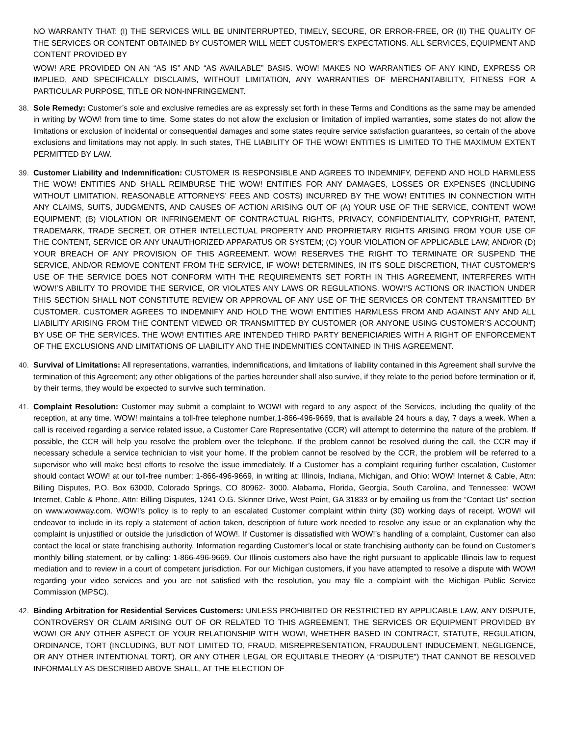NO WARRANTY THAT: (I) THE SERVICES WILL BE UNINTERRUPTED, TIMELY, SECURE, OR ERROR-FREE, OR (II) THE QUALITY OF THE SERVICES OR CONTENT OBTAINED BY CUSTOMER WILL MEET CUSTOMER’S EXPECTATIONS. ALL SERVICES, EQUIPMENT AND CONTENT PROVIDED BY
WOW! ARE PROVIDED ON AN “AS IS” AND “AS AVAILABLE” BASIS. WOW! MAKES NO WARRANTIES OF ANY KIND, EXPRESS OR IMPLIED, AND SPECIFICALLY DISCLAIMS, WITHOUT LIMITATION, ANY WARRANTIES OF MERCHANTABILITY, FITNESS FOR A PARTICULAR PURPOSE, TITLE OR NON-INFRINGEMENT.
38. Sole Remedy: Customer’s sole and exclusive remedies are as expressly set forth in these Terms and Conditions as the same may be amended in writing by WOW! from time to time. Some states do not allow the exclusion or limitation of implied warranties, some states do not allow the limitations or exclusion of incidental or consequential damages and some states require service satisfaction guarantees, so certain of the above exclusions and limitations may not apply. In such states, THE LIABILITY OF THE WOW! ENTITIES IS LIMITED TO THE MAXIMUM EXTENT PERMITTED BY LAW.
39. Customer Liability and Indemnification: CUSTOMER IS RESPONSIBLE AND AGREES TO INDEMNIFY, DEFEND AND HOLD HARMLESS THE WOW! ENTITIES AND SHALL REIMBURSE THE WOW! ENTITIES FOR ANY DAMAGES, LOSSES OR EXPENSES (INCLUDING WITHOUT LIMITATION, REASONABLE ATTORNEYS’ FEES AND COSTS) INCURRED BY THE WOW! ENTITIES IN CONNECTION WITH ANY CLAIMS, SUITS, JUDGMENTS, AND CAUSES OF ACTION ARISING OUT OF (A) YOUR USE OF THE SERVICE, CONTENT WOW! EQUIPMENT; (B) VIOLATION OR INFRINGEMENT OF CONTRACTUAL RIGHTS, PRIVACY, CONFIDENTIALITY, COPYRIGHT, PATENT, TRADEMARK, TRADE SECRET, OR OTHER INTELLECTUAL PROPERTY AND PROPRIETARY RIGHTS ARISING FROM YOUR USE OF THE CONTENT, SERVICE OR ANY UNAUTHORIZED APPARATUS OR SYSTEM; (C) YOUR VIOLATION OF APPLICABLE LAW; AND/OR (D) YOUR BREACH OF ANY PROVISION OF THIS AGREEMENT. WOW! RESERVES THE RIGHT TO TERMINATE OR SUSPEND THE SERVICE, AND/OR REMOVE CONTENT FROM THE SERVICE, IF WOW! DETERMINES, IN ITS SOLE DISCRETION, THAT CUSTOMER’S USE OF THE SERVICE DOES NOT CONFORM WITH THE REQUIREMENTS SET FORTH IN THIS AGREEMENT, INTERFERES WITH WOW!’S ABILITY TO PROVIDE THE SERVICE, OR VIOLATES ANY LAWS OR REGULATIONS. WOW!’S ACTIONS OR INACTION UNDER THIS SECTION SHALL NOT CONSTITUTE REVIEW OR APPROVAL OF ANY USE OF THE SERVICES OR CONTENT TRANSMITTED BY CUSTOMER. CUSTOMER AGREES TO INDEMNIFY AND HOLD THE WOW! ENTITIES HARMLESS FROM AND AGAINST ANY AND ALL LIABILITY ARISING FROM THE CONTENT VIEWED OR TRANSMITTED BY CUSTOMER (OR ANYONE USING CUSTOMER’S ACCOUNT) BY USE OF THE SERVICES. THE WOW! ENTITIES ARE INTENDED THIRD PARTY BENEFICIARIES WITH A RIGHT OF ENFORCEMENT OF THE EXCLUSIONS AND LIMITATIONS OF LIABILITY AND THE INDEMNITIES CONTAINED IN THIS AGREEMENT.
40. Survival of Limitations: All representations, warranties, indemnifications, and limitations of liability contained in this Agreement shall survive the termination of this Agreement; any other obligations of the parties hereunder shall also survive, if they relate to the period before termination or if, by their terms, they would be expected to survive such termination.
41. Complaint Resolution: Customer may submit a complaint to WOW! with regard to any aspect of the Services, including the quality of the reception, at any time. WOW! maintains a toll-free telephone number,1-866-496-9669, that is available 24 hours a day, 7 days a week. When a call is received regarding a service related issue, a Customer Care Representative (CCR) will attempt to determine the nature of the problem. If possible, the CCR will help you resolve the problem over the telephone. If the problem cannot be resolved during the call, the CCR may if necessary schedule a service technician to visit your home. If the problem cannot be resolved by the CCR, the problem will be referred to a supervisor who will make best efforts to resolve the issue immediately. If a Customer has a complaint requiring further escalation, Customer should contact WOW! at our toll-free number: 1-866-496-9669, in writing at: Illinois, Indiana, Michigan, and Ohio: WOW! Internet & Cable, Attn: Billing Disputes, P.O. Box 63000, Colorado Springs, CO 80962- 3000. Alabama, Florida, Georgia, South Carolina, and Tennessee: WOW! Internet, Cable & Phone, Attn: Billing Disputes, 1241 O.G. Skinner Drive, West Point, GA 31833 or by emailing us from the “Contact Us” section on www.wowway.com. WOW!’s policy is to reply to an escalated Customer complaint within thirty (30) working days of receipt. WOW! will endeavor to include in its reply a statement of action taken, description of future work needed to resolve any issue or an explanation why the complaint is unjustified or outside the jurisdiction of WOW!. If Customer is dissatisfied with WOW!’s handling of a complaint, Customer can also contact the local or state franchising authority. Information regarding Customer’s local or state franchising authority can be found on Customer’s monthly billing statement, or by calling: 1-866-496-9669. Our Illinois customers also have the right pursuant to applicable Illinois law to request mediation and to review in a court of competent jurisdiction. For our Michigan customers, if you have attempted to resolve a dispute with WOW! regarding your video services and you are not satisfied with the resolution, you may file a complaint with the Michigan Public Service Commission (MPSC).
42. Binding Arbitration for Residential Services Customers: UNLESS PROHIBITED OR RESTRICTED BY APPLICABLE LAW, ANY DISPUTE, CONTROVERSY OR CLAIM ARISING OUT OF OR RELATED TO THIS AGREEMENT, THE SERVICES OR EQUIPMENT PROVIDED BY WOW! OR ANY OTHER ASPECT OF YOUR RELATIONSHIP WITH WOW!, WHETHER BASED IN CONTRACT, STATUTE, REGULATION, ORDINANCE, TORT (INCLUDING, BUT NOT LIMITED TO, FRAUD, MISREPRESENTATION, FRAUDULENT INDUCEMENT, NEGLIGENCE, OR ANY OTHER INTENTIONAL TORT), OR ANY OTHER LEGAL OR EQUITABLE THEORY (A “DISPUTE”) THAT CANNOT BE RESOLVED INFORMALLY AS DESCRIBED ABOVE SHALL, AT THE ELECTION OF